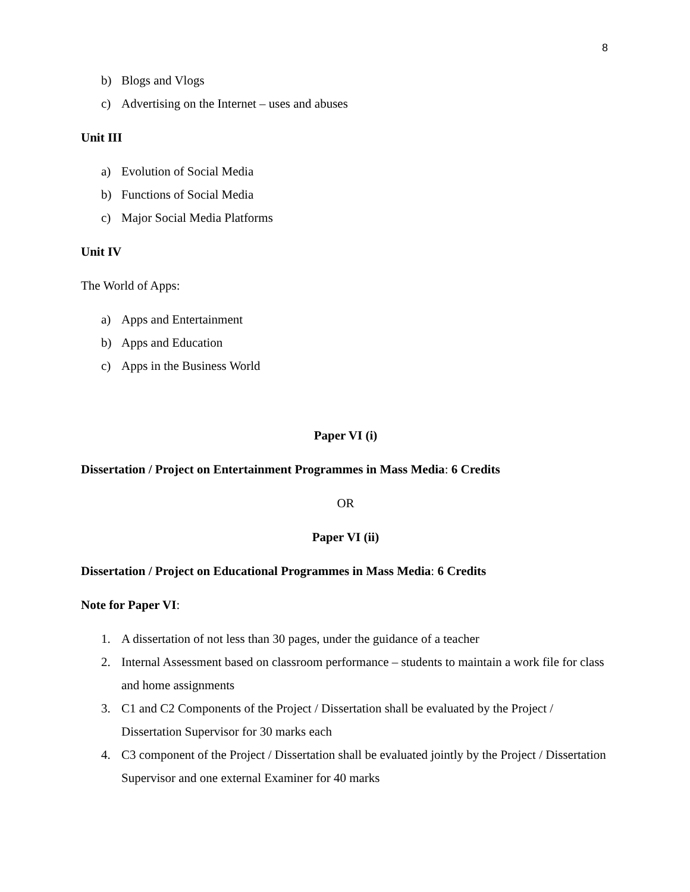8
b) Blogs and Vlogs
c) Advertising on the Internet – uses and abuses
Unit III
a) Evolution of Social Media
b) Functions of Social Media
c) Major Social Media Platforms
Unit IV
The World of Apps:
a) Apps and Entertainment
b) Apps and Education
c) Apps in the Business World
Paper VI (i)
Dissertation / Project on Entertainment Programmes in Mass Media: 6 Credits
OR
Paper VI (ii)
Dissertation / Project on Educational Programmes in Mass Media: 6 Credits
Note for Paper VI:
1. A dissertation of not less than 30 pages, under the guidance of a teacher
2. Internal Assessment based on classroom performance – students to maintain a work file for class and home assignments
3. C1 and C2 Components of the Project / Dissertation shall be evaluated by the Project / Dissertation Supervisor for 30 marks each
4. C3 component of the Project / Dissertation shall be evaluated jointly by the Project / Dissertation Supervisor and one external Examiner for 40 marks